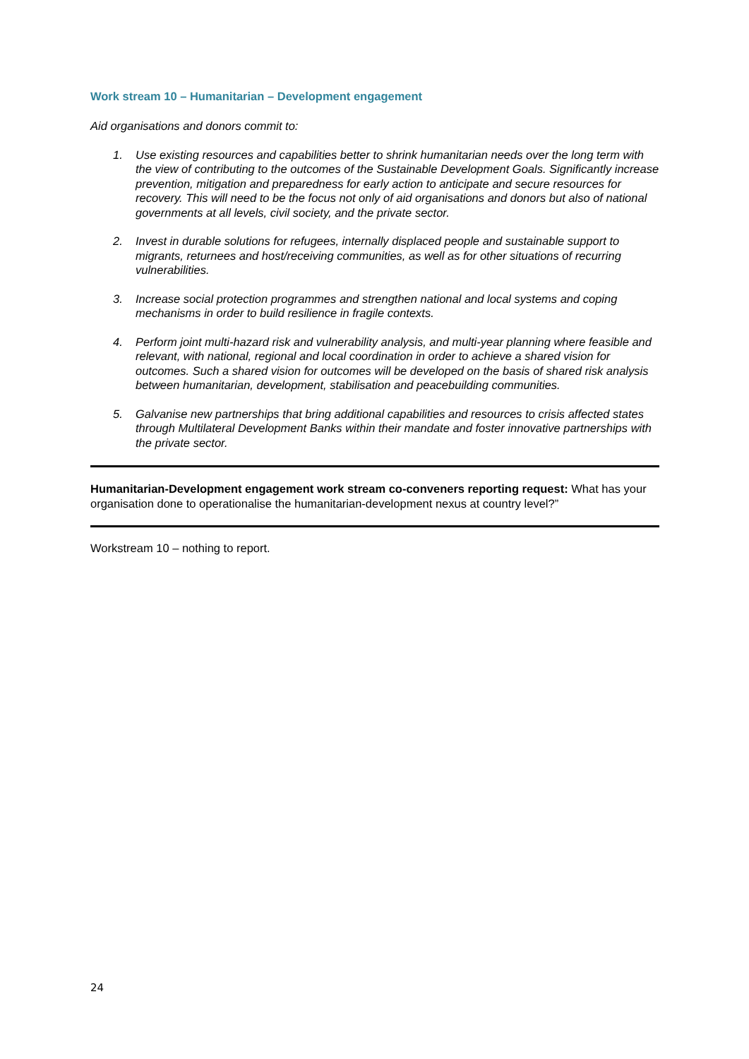Work stream 10 – Humanitarian – Development engagement
Aid organisations and donors commit to:
1. Use existing resources and capabilities better to shrink humanitarian needs over the long term with the view of contributing to the outcomes of the Sustainable Development Goals. Significantly increase prevention, mitigation and preparedness for early action to anticipate and secure resources for recovery. This will need to be the focus not only of aid organisations and donors but also of national governments at all levels, civil society, and the private sector.
2. Invest in durable solutions for refugees, internally displaced people and sustainable support to migrants, returnees and host/receiving communities, as well as for other situations of recurring vulnerabilities.
3. Increase social protection programmes and strengthen national and local systems and coping mechanisms in order to build resilience in fragile contexts.
4. Perform joint multi-hazard risk and vulnerability analysis, and multi-year planning where feasible and relevant, with national, regional and local coordination in order to achieve a shared vision for outcomes. Such a shared vision for outcomes will be developed on the basis of shared risk analysis between humanitarian, development, stabilisation and peacebuilding communities.
5. Galvanise new partnerships that bring additional capabilities and resources to crisis affected states through Multilateral Development Banks within their mandate and foster innovative partnerships with the private sector.
Humanitarian-Development engagement work stream co-conveners reporting request: What has your organisation done to operationalise the humanitarian-development nexus at country level?”
Workstream 10 – nothing to report.
24